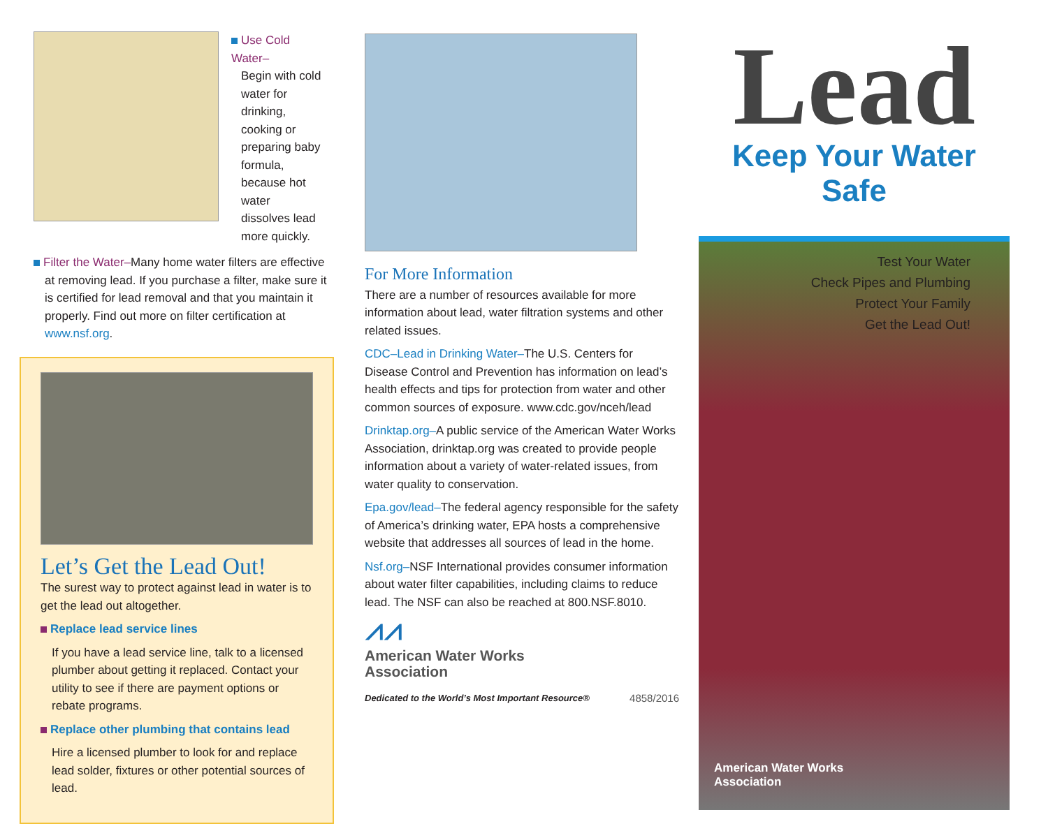Use Cold Water–
Begin with cold water for drinking, cooking or preparing baby formula, because hot water dissolves lead more quickly.
Filter the Water–Many home water filters are effective at removing lead. If you purchase a filter, make sure it is certified for lead removal and that you maintain it properly. Find out more on filter certification at www.nsf.org.
Let’s Get the Lead Out!
The surest way to protect against lead in water is to get the lead out altogether.
Replace lead service lines
If you have a lead service line, talk to a licensed plumber about getting it replaced. Contact your utility to see if there are payment options or rebate programs.
Replace other plumbing that contains lead
Hire a licensed plumber to look for and replace lead solder, fixtures or other potential sources of lead.
For More Information
There are a number of resources available for more information about lead, water filtration systems and other related issues.
CDC–Lead in Drinking Water–The U.S. Centers for Disease Control and Prevention has information on lead’s health effects and tips for protection from water and other common sources of exposure. www.cdc.gov/nceh/lead
Drinktap.org–A public service of the American Water Works Association, drinktap.org was created to provide people information about a variety of water-related issues, from water quality to conservation.
Epa.gov/lead–The federal agency responsible for the safety of America’s drinking water, EPA hosts a comprehensive website that addresses all sources of lead in the home.
Nsf.org–NSF International provides consumer information about water filter capabilities, including claims to reduce lead. The NSF can also be reached at 800.NSF.8010.
⩘⩘
American Water Works
Association
Dedicated to the World’s Most Important Resource® 4858/2016
Lead
Keep Your Water Safe
Test Your Water
Check Pipes and Plumbing
Protect Your Family
Get the Lead Out!
American Water Works
Association